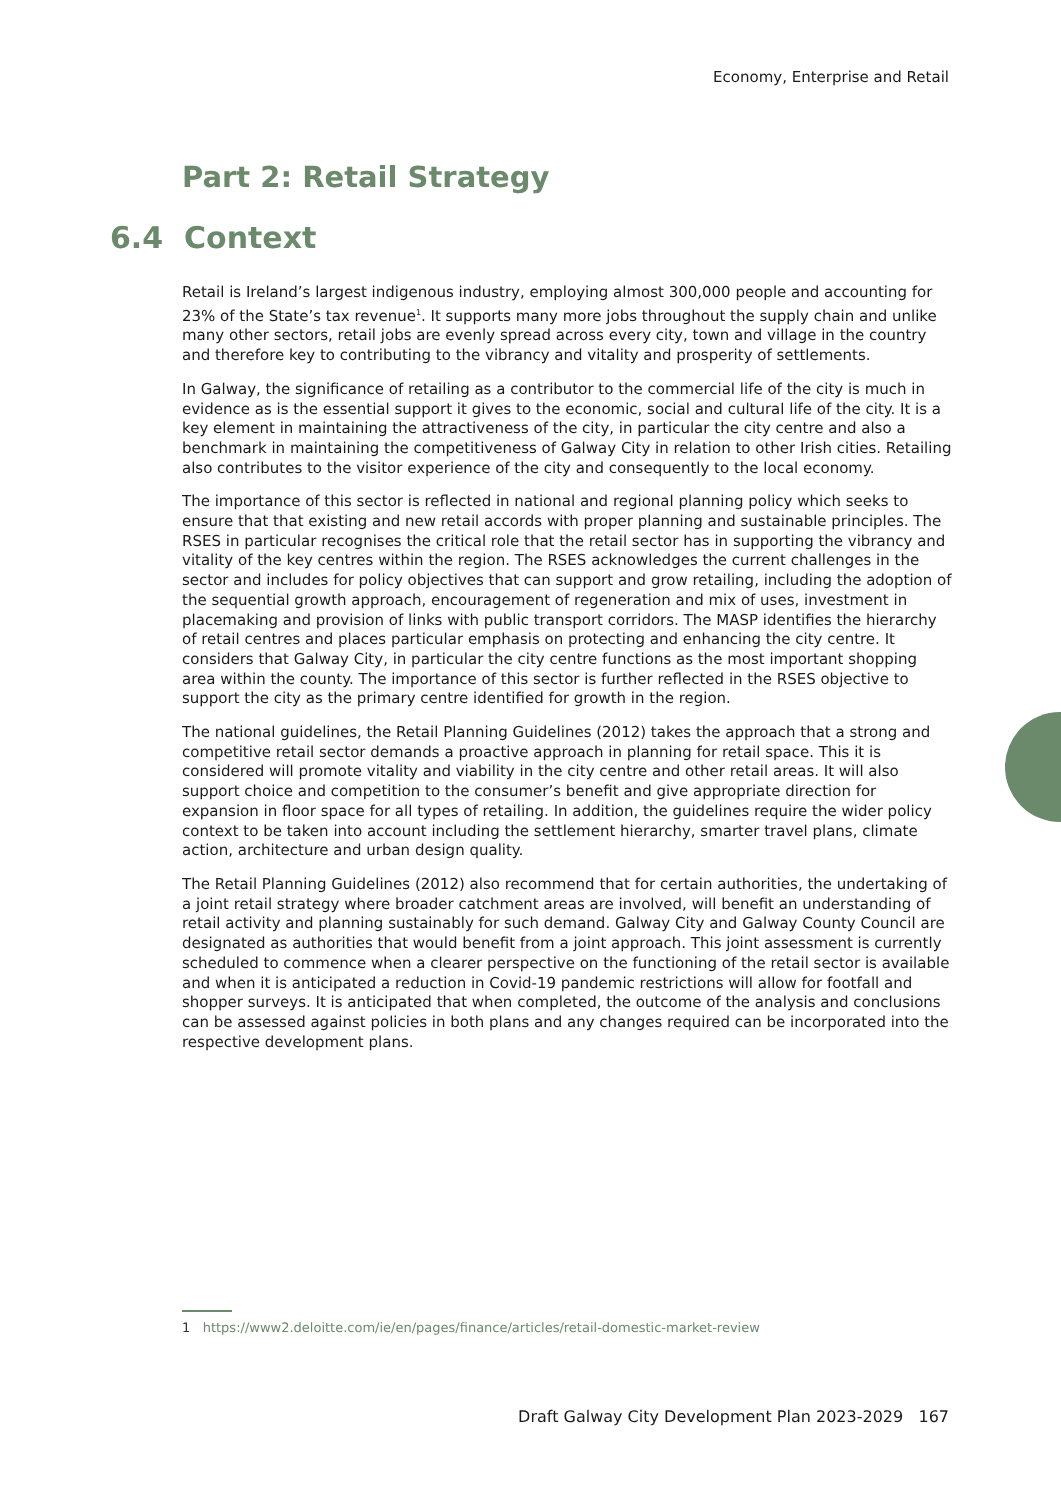Economy, Enterprise and Retail
Part 2: Retail Strategy
6.4 Context
Retail is Ireland’s largest indigenous industry, employing almost 300,000 people and accounting for 23% of the State’s tax revenue<sup>1</sup>. It supports many more jobs throughout the supply chain and unlike many other sectors, retail jobs are evenly spread across every city, town and village in the country and therefore key to contributing to the vibrancy and vitality and prosperity of settlements.
In Galway, the significance of retailing as a contributor to the commercial life of the city is much in evidence as is the essential support it gives to the economic, social and cultural life of the city. It is a key element in maintaining the attractiveness of the city, in particular the city centre and also a benchmark in maintaining the competitiveness of Galway City in relation to other Irish cities. Retailing also contributes to the visitor experience of the city and consequently to the local economy.
The importance of this sector is reflected in national and regional planning policy which seeks to ensure that that existing and new retail accords with proper planning and sustainable principles. The RSES in particular recognises the critical role that the retail sector has in supporting the vibrancy and vitality of the key centres within the region. The RSES acknowledges the current challenges in the sector and includes for policy objectives that can support and grow retailing, including the adoption of the sequential growth approach, encouragement of regeneration and mix of uses, investment in placemaking and provision of links with public transport corridors. The MASP identifies the hierarchy of retail centres and places particular emphasis on protecting and enhancing the city centre. It considers that Galway City, in particular the city centre functions as the most important shopping area within the county. The importance of this sector is further reflected in the RSES objective to support the city as the primary centre identified for growth in the region.
The national guidelines, the Retail Planning Guidelines (2012) takes the approach that a strong and competitive retail sector demands a proactive approach in planning for retail space. This it is considered will promote vitality and viability in the city centre and other retail areas. It will also support choice and competition to the consumer’s benefit and give appropriate direction for expansion in floor space for all types of retailing. In addition, the guidelines require the wider policy context to be taken into account including the settlement hierarchy, smarter travel plans, climate action, architecture and urban design quality.
The Retail Planning Guidelines (2012) also recommend that for certain authorities, the undertaking of a joint retail strategy where broader catchment areas are involved, will benefit an understanding of retail activity and planning sustainably for such demand. Galway City and Galway County Council are designated as authorities that would benefit from a joint approach. This joint assessment is currently scheduled to commence when a clearer perspective on the functioning of the retail sector is available and when it is anticipated a reduction in Covid-19 pandemic restrictions will allow for footfall and shopper surveys. It is anticipated that when completed, the outcome of the analysis and conclusions can be assessed against policies in both plans and any changes required can be incorporated into the respective development plans.
1 https://www2.deloitte.com/ie/en/pages/finance/articles/retail-domestic-market-review
Draft Galway City Development Plan 2023-2029 167